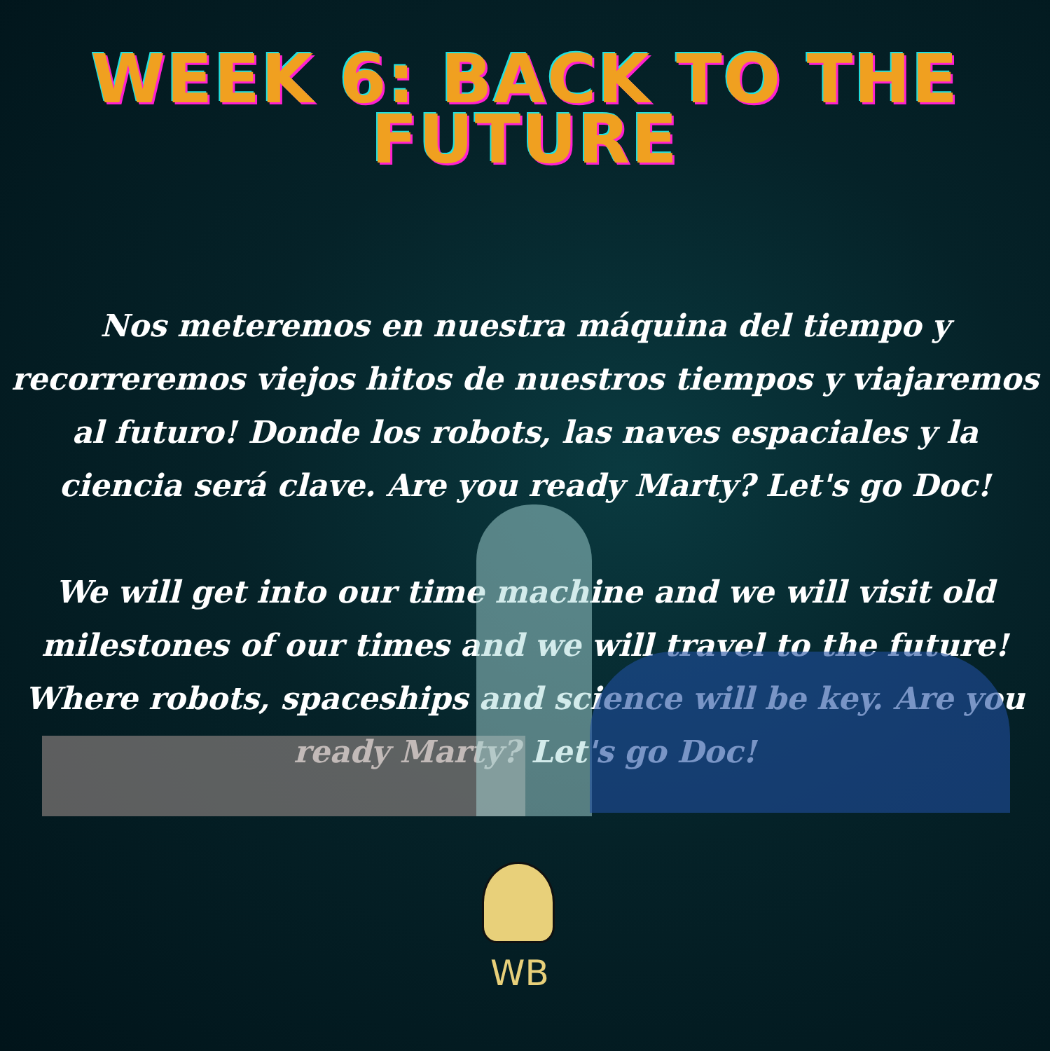WEEK 6: BACK TO THE FUTURE
Nos meteremos en nuestra máquina del tiempo y recorreremos viejos hitos de nuestros tiempos y viajaremos al futuro! Donde los robots, las naves espaciales y la ciencia será clave. Are you ready Marty? Let's go Doc!
We will get into our time machine and we will visit old milestones of our times and we will travel to the future! Where robots, spaceships and science will be key. Are you ready Marty? Let's go Doc!
WB